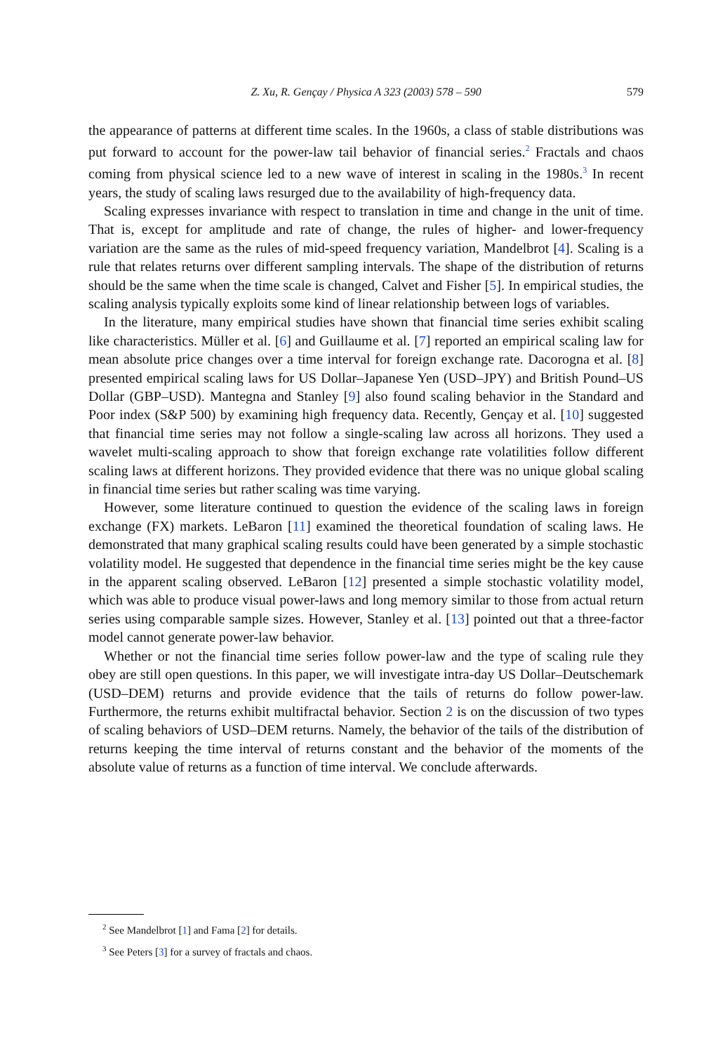Z. Xu, R. Gençay / Physica A 323 (2003) 578 – 590
579
the appearance of patterns at different time scales. In the 1960s, a class of stable distributions was put forward to account for the power-law tail behavior of financial series.<sup>2</sup> Fractals and chaos coming from physical science led to a new wave of interest in scaling in the 1980s.<sup>3</sup> In recent years, the study of scaling laws resurged due to the availability of high-frequency data.
Scaling expresses invariance with respect to translation in time and change in the unit of time. That is, except for amplitude and rate of change, the rules of higher- and lower-frequency variation are the same as the rules of mid-speed frequency variation, Mandelbrot [4]. Scaling is a rule that relates returns over different sampling intervals. The shape of the distribution of returns should be the same when the time scale is changed, Calvet and Fisher [5]. In empirical studies, the scaling analysis typically exploits some kind of linear relationship between logs of variables.
In the literature, many empirical studies have shown that financial time series exhibit scaling like characteristics. Müller et al. [6] and Guillaume et al. [7] reported an empirical scaling law for mean absolute price changes over a time interval for foreign exchange rate. Dacorogna et al. [8] presented empirical scaling laws for US Dollar–Japanese Yen (USD–JPY) and British Pound–US Dollar (GBP–USD). Mantegna and Stanley [9] also found scaling behavior in the Standard and Poor index (S&P 500) by examining high frequency data. Recently, Gençay et al. [10] suggested that financial time series may not follow a single-scaling law across all horizons. They used a wavelet multi-scaling approach to show that foreign exchange rate volatilities follow different scaling laws at different horizons. They provided evidence that there was no unique global scaling in financial time series but rather scaling was time varying.
However, some literature continued to question the evidence of the scaling laws in foreign exchange (FX) markets. LeBaron [11] examined the theoretical foundation of scaling laws. He demonstrated that many graphical scaling results could have been generated by a simple stochastic volatility model. He suggested that dependence in the financial time series might be the key cause in the apparent scaling observed. LeBaron [12] presented a simple stochastic volatility model, which was able to produce visual power-laws and long memory similar to those from actual return series using comparable sample sizes. However, Stanley et al. [13] pointed out that a three-factor model cannot generate power-law behavior.
Whether or not the financial time series follow power-law and the type of scaling rule they obey are still open questions. In this paper, we will investigate intra-day US Dollar–Deutschemark (USD–DEM) returns and provide evidence that the tails of returns do follow power-law. Furthermore, the returns exhibit multifractal behavior. Section 2 is on the discussion of two types of scaling behaviors of USD–DEM returns. Namely, the behavior of the tails of the distribution of returns keeping the time interval of returns constant and the behavior of the moments of the absolute value of returns as a function of time interval. We conclude afterwards.
<sup>2</sup> See Mandelbrot [1] and Fama [2] for details.
<sup>3</sup> See Peters [3] for a survey of fractals and chaos.